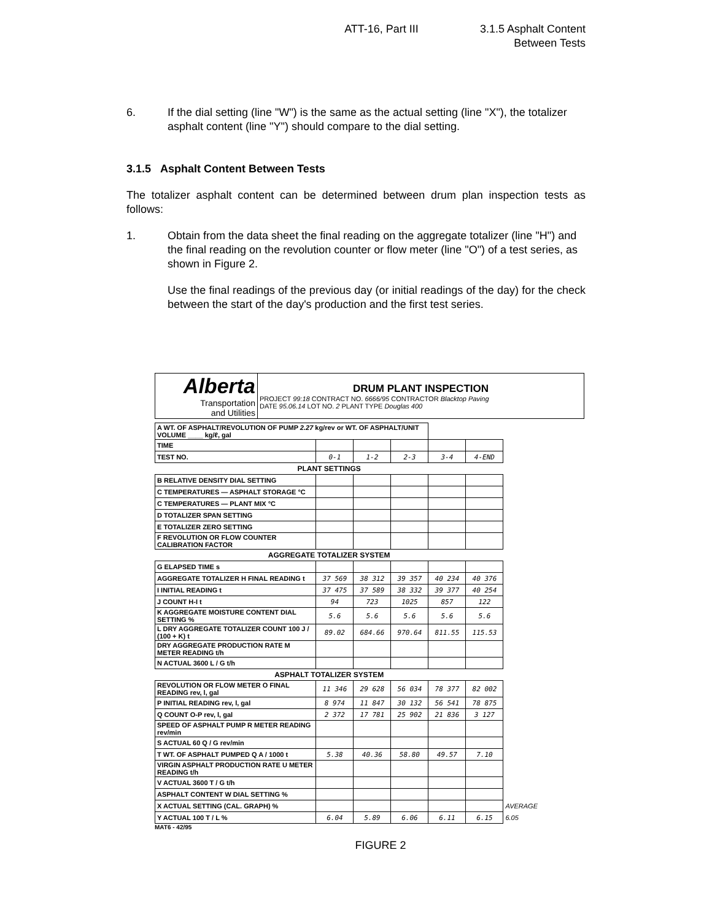ATT-16, Part III 3.1.5 Asphalt Content
Between Tests
6. If the dial setting (line "W") is the same as the actual setting (line "X"), the totalizer asphalt content (line "Y") should compare to the dial setting.
3.1.5 Asphalt Content Between Tests
The totalizer asphalt content can be determined between drum plan inspection tests as follows:
1. Obtain from the data sheet the final reading on the aggregate totalizer (line "H") and the final reading on the revolution counter or flow meter (line "O") of a test series, as shown in Figure 2.
Use the final readings of the previous day (or initial readings of the day) for the check between the start of the day's production and the first test series.
| Alberta Transportation and Utilities | DRUM PLANT INSPECTION PROJECT 99:18 CONTRACT NO. 6666/95 CONTRACTOR Blacktop Paving DATE 95.06.14 LOT NO. 2 PLANT TYPE Douglas 400 |
| A WT. OF ASPHALT/REVOLUTION OF PUMP 2.27 kg/rev or WT. OF ASPHALT/UNIT VOLUME ____ kg/ℓ, gal | | | | | | |
| TIME | | | | | | |
| TEST NO. | 0-1 | 1-2 | 2-3 | 3-4 | 4-END | |
| PLANT SETTINGS | | | | | | |
| B RELATIVE DENSITY DIAL SETTING | | | | | | |
| C TEMPERATURES — ASPHALT STORAGE °C | | | | | | |
| C TEMPERATURES — PLANT MIX °C | | | | | | |
| D TOTALIZER SPAN SETTING | | | | | | |
| E TOTALIZER ZERO SETTING | | | | | | |
| F REVOLUTION OR FLOW COUNTER CALIBRATION FACTOR | | | | | | |
| AGGREGATE TOTALIZER SYSTEM | | | | | | |
| G ELAPSED TIME s | | | | | | |
| AGGREGATE TOTALIZER H FINAL READING t | 37 569 | 38 312 | 39 357 | 40 234 | 40 376 | |
| I INITIAL READING t | 37 475 | 37 589 | 38 332 | 39 377 | 40 254 | |
| J COUNT H-I t | 94 | 723 | 1025 | 857 | 122 | |
| K AGGREGATE MOISTURE CONTENT DIAL SETTING % | 5.6 | 5.6 | 5.6 | 5.6 | 5.6 | |
| L DRY AGGREGATE TOTALIZER COUNT 100 J / (100 + K) t | 89.02 | 684.66 | 970.64 | 811.55 | 115.53 | |
| DRY AGGREGATE PRODUCTION RATE M METER READING t/h | | | | | | |
| N ACTUAL 3600 L / G t/h | | | | | | |
| ASPHALT TOTALIZER SYSTEM | | | | | | |
| REVOLUTION OR FLOW METER O FINAL READING rev, l, gal | 11 346 | 29 628 | 56 034 | 78 377 | 82 002 | |
| P INITIAL READING rev, l, gal | 8 974 | 11 847 | 30 132 | 56 541 | 78 875 | |
| Q COUNT O-P rev, l, gal | 2 372 | 17 781 | 25 902 | 21 836 | 3 127 | |
| SPEED OF ASPHALT PUMP R METER READING rev/min | | | | | | |
| S ACTUAL 60 Q / G rev/min | | | | | | |
| T WT. OF ASPHALT PUMPED Q A / 1000 t | 5.38 | 40.36 | 58.80 | 49.57 | 7.10 | |
| VIRGIN ASPHALT PRODUCTION RATE U METER READING t/h | | | | | | |
| V ACTUAL 3600 T / G t/h | | | | | | |
| ASPHALT CONTENT W DIAL SETTING % | | | | | | |
| X ACTUAL SETTING (CAL. GRAPH) % | | | | | | AVERAGE |
| Y ACTUAL 100 T / L % | 6.04 | 5.89 | 6.06 | 6.11 | 6.15 | 6.05 |
MAT6 - 42/95
FIGURE 2